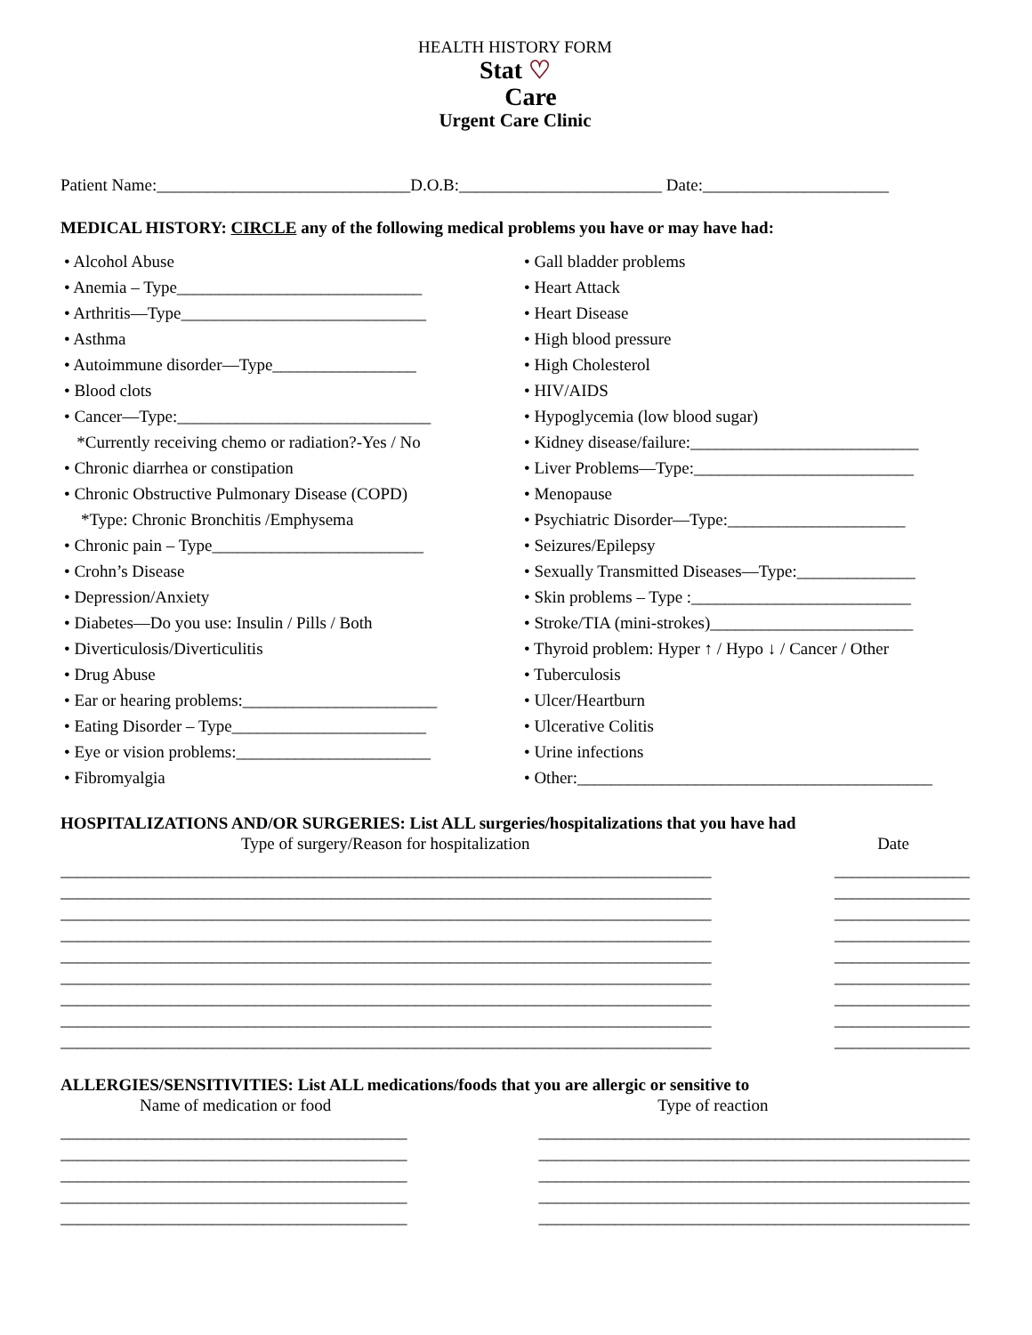HEALTH HISTORY FORM
Stat ♡
Care
Urgent Care Clinic
Patient Name:______________________________D.O.B:________________________ Date:______________________
MEDICAL HISTORY: CIRCLE any of the following medical problems you have or may have had:
• Alcohol Abuse
• Anemia – Type_____________________________
• Arthritis—Type_____________________________
• Asthma
• Autoimmune disorder—Type_________________
• Blood clots
• Cancer—Type:______________________________
*Currently receiving chemo or radiation?-Yes / No
• Chronic diarrhea or constipation
• Chronic Obstructive Pulmonary Disease (COPD)
*Type: Chronic Bronchitis /Emphysema
• Chronic pain – Type_________________________
• Crohn’s Disease
• Depression/Anxiety
• Diabetes—Do you use: Insulin / Pills / Both
• Diverticulosis/Diverticulitis
• Drug Abuse
• Ear or hearing problems:_______________________
• Eating Disorder – Type_______________________
• Eye or vision problems:_______________________
• Fibromyalgia
• Gall bladder problems
• Heart Attack
• Heart Disease
• High blood pressure
• High Cholesterol
• HIV/AIDS
• Hypoglycemia (low blood sugar)
• Kidney disease/failure:___________________________
• Liver Problems—Type:__________________________
• Menopause
• Psychiatric Disorder—Type:_____________________
• Seizures/Epilepsy
• Sexually Transmitted Diseases—Type:______________
• Skin problems – Type :__________________________
• Stroke/TIA (mini-strokes)________________________
• Thyroid problem: Hyper ↑ / Hypo ↓ / Cancer / Other
• Tuberculosis
• Ulcer/Heartburn
• Ulcerative Colitis
• Urine infections
• Other:__________________________________________
HOSPITALIZATIONS AND/OR SURGERIES: List ALL surgeries/hospitalizations that you have had
Type of surgery/Reason for hospitalization Date
_____________________________________________________________________________
_____________________________________________________________________________
_____________________________________________________________________________
_____________________________________________________________________________
_____________________________________________________________________________
_____________________________________________________________________________
_____________________________________________________________________________
_____________________________________________________________________________
_____________________________________________________________________________
________________
________________
________________
________________
________________
________________
________________
________________
________________
ALLERGIES/SENSITIVITIES: List ALL medications/foods that you are allergic or sensitive to
Name of medication or food Type of reaction
_________________________________________
_________________________________________
_________________________________________
_________________________________________
_________________________________________
___________________________________________________
___________________________________________________
___________________________________________________
___________________________________________________
___________________________________________________